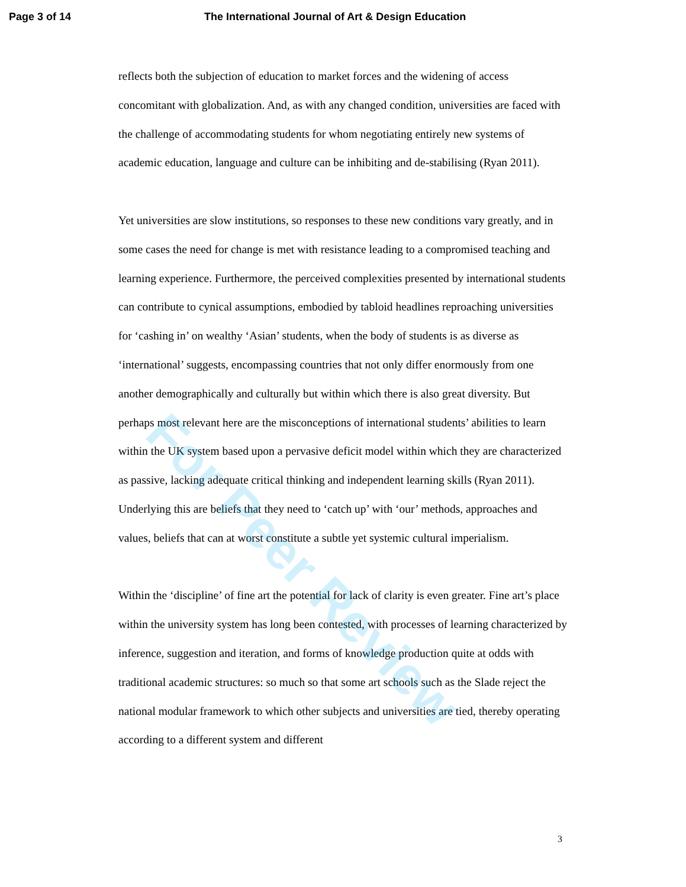Page 3 of 14 The International Journal of Art & Design Education
reflects both the subjection of education to market forces and the widening of access concomitant with globalization. And, as with any changed condition, universities are faced with the challenge of accommodating students for whom negotiating entirely new systems of academic education, language and culture can be inhibiting and de-stabilising (Ryan 2011).
Yet universities are slow institutions, so responses to these new conditions vary greatly, and in some cases the need for change is met with resistance leading to a compromised teaching and learning experience. Furthermore, the perceived complexities presented by international students can contribute to cynical assumptions, embodied by tabloid headlines reproaching universities for ‘cashing in’ on wealthy ‘Asian’ students, when the body of students is as diverse as ‘international’ suggests, encompassing countries that not only differ enormously from one another demographically and culturally but within which there is also great diversity. But perhaps most relevant here are the misconceptions of international students’ abilities to learn within the UK system based upon a pervasive deficit model within which they are characterized as passive, lacking adequate critical thinking and independent learning skills (Ryan 2011). Underlying this are beliefs that they need to ‘catch up’ with ‘our’ methods, approaches and values, beliefs that can at worst constitute a subtle yet systemic cultural imperialism.
Within the ‘discipline’ of fine art the potential for lack of clarity is even greater. Fine art’s place within the university system has long been contested, with processes of learning characterized by inference, suggestion and iteration, and forms of knowledge production quite at odds with traditional academic structures: so much so that some art schools such as the Slade reject the national modular framework to which other subjects and universities are tied, thereby operating according to a different system and different
3
For Peer Review